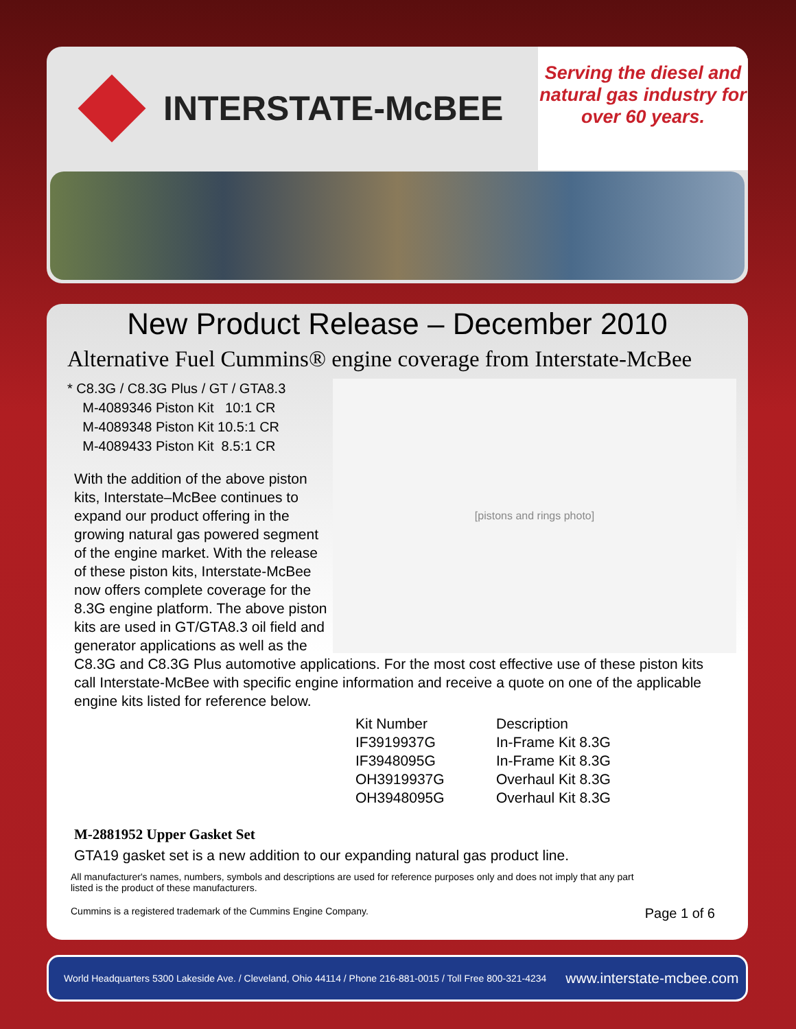INTERSTATE-McBEE
Serving the diesel and natural gas industry for over 60 years.
New Product Release – December 2010
Alternative Fuel Cummins® engine coverage from Interstate-McBee
[pistons and rings photo]
* C8.3G / C8.3G Plus / GT / GTA8.3
M-4089346 Piston Kit 10:1 CR
M-4089348 Piston Kit 10.5:1 CR
M-4089433 Piston Kit 8.5:1 CR
With the addition of the above piston kits, Interstate–McBee continues to expand our product offering in the growing natural gas powered segment of the engine market. With the release of these piston kits, Interstate-McBee now offers complete coverage for the 8.3G engine platform. The above piston kits are used in GT/GTA8.3 oil field and generator applications as well as the C8.3G and C8.3G Plus automotive applications. For the most cost effective use of these piston kits call Interstate-McBee with specific engine information and receive a quote on one of the applicable engine kits listed for reference below.
| Kit Number | Description |
| --- | --- |
| IF3919937G | In-Frame Kit 8.3G |
| IF3948095G | In-Frame Kit 8.3G |
| OH3919937G | Overhaul Kit 8.3G |
| OH3948095G | Overhaul Kit 8.3G |
M-2881952 Upper Gasket Set
GTA19 gasket set is a new addition to our expanding natural gas product line.
All manufacturer's names, numbers, symbols and descriptions are used for reference purposes only and does not imply that any part
listed is the product of these manufacturers.
Cummins is a registered trademark of the Cummins Engine Company. Page 1 of 6
World Headquarters 5300 Lakeside Ave. / Cleveland, Ohio 44114 / Phone 216-881-0015 / Toll Free 800-321-4234 www.interstate-mcbee.com